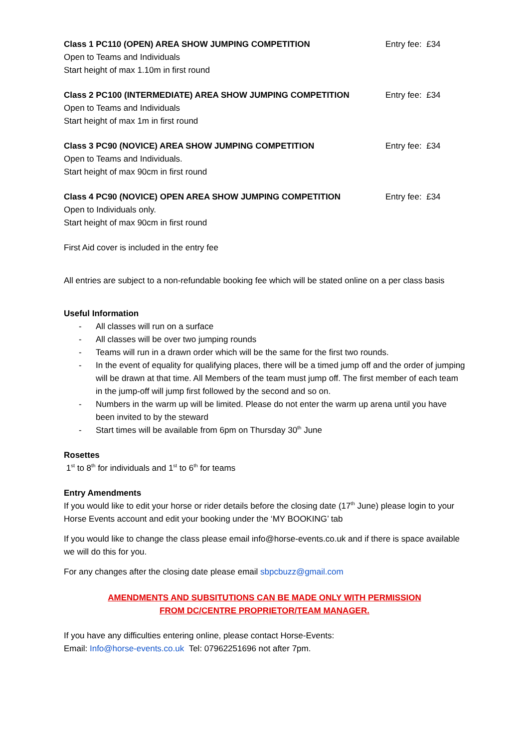Class 1 PC110 (OPEN) AREA SHOW JUMPING COMPETITION Entry fee: £34
Open to Teams and Individuals
Start height of max 1.10m in first round
Class 2 PC100 (INTERMEDIATE) AREA SHOW JUMPING COMPETITION Entry fee: £34
Open to Teams and Individuals
Start height of max 1m in first round
Class 3 PC90 (NOVICE) AREA SHOW JUMPING COMPETITION Entry fee: £34
Open to Teams and Individuals.
Start height of max 90cm in first round
Class 4 PC90 (NOVICE) OPEN AREA SHOW JUMPING COMPETITION Entry fee: £34
Open to Individuals only.
Start height of max 90cm in first round
First Aid cover is included in the entry fee
All entries are subject to a non-refundable booking fee which will be stated online on a per class basis
Useful Information
- All classes will run on a surface
- All classes will be over two jumping rounds
- Teams will run in a drawn order which will be the same for the first two rounds.
- In the event of equality for qualifying places, there will be a timed jump off and the order of jumping will be drawn at that time. All Members of the team must jump off. The first member of each team in the jump-off will jump first followed by the second and so on.
- Numbers in the warm up will be limited. Please do not enter the warm up arena until you have been invited to by the steward
- Start times will be available from 6pm on Thursday 30<sup>th</sup> June
Rosettes
1<sup>st</sup> to 8<sup>th</sup> for individuals and 1<sup>st</sup> to 6<sup>th</sup> for teams
Entry Amendments
If you would like to edit your horse or rider details before the closing date (17<sup>th</sup> June) please login to your Horse Events account and edit your booking under the ‘MY BOOKING’ tab
If you would like to change the class please email info@horse-events.co.uk and if there is space available we will do this for you.
For any changes after the closing date please email sbpcbuzz@gmail.com
AMENDMENTS AND SUBSITUTIONS CAN BE MADE ONLY WITH PERMISSION
FROM DC/CENTRE PROPRIETOR/TEAM MANAGER.
If you have any difficulties entering online, please contact Horse-Events:
Email: Info@horse-events.co.uk Tel: 07962251696 not after 7pm.